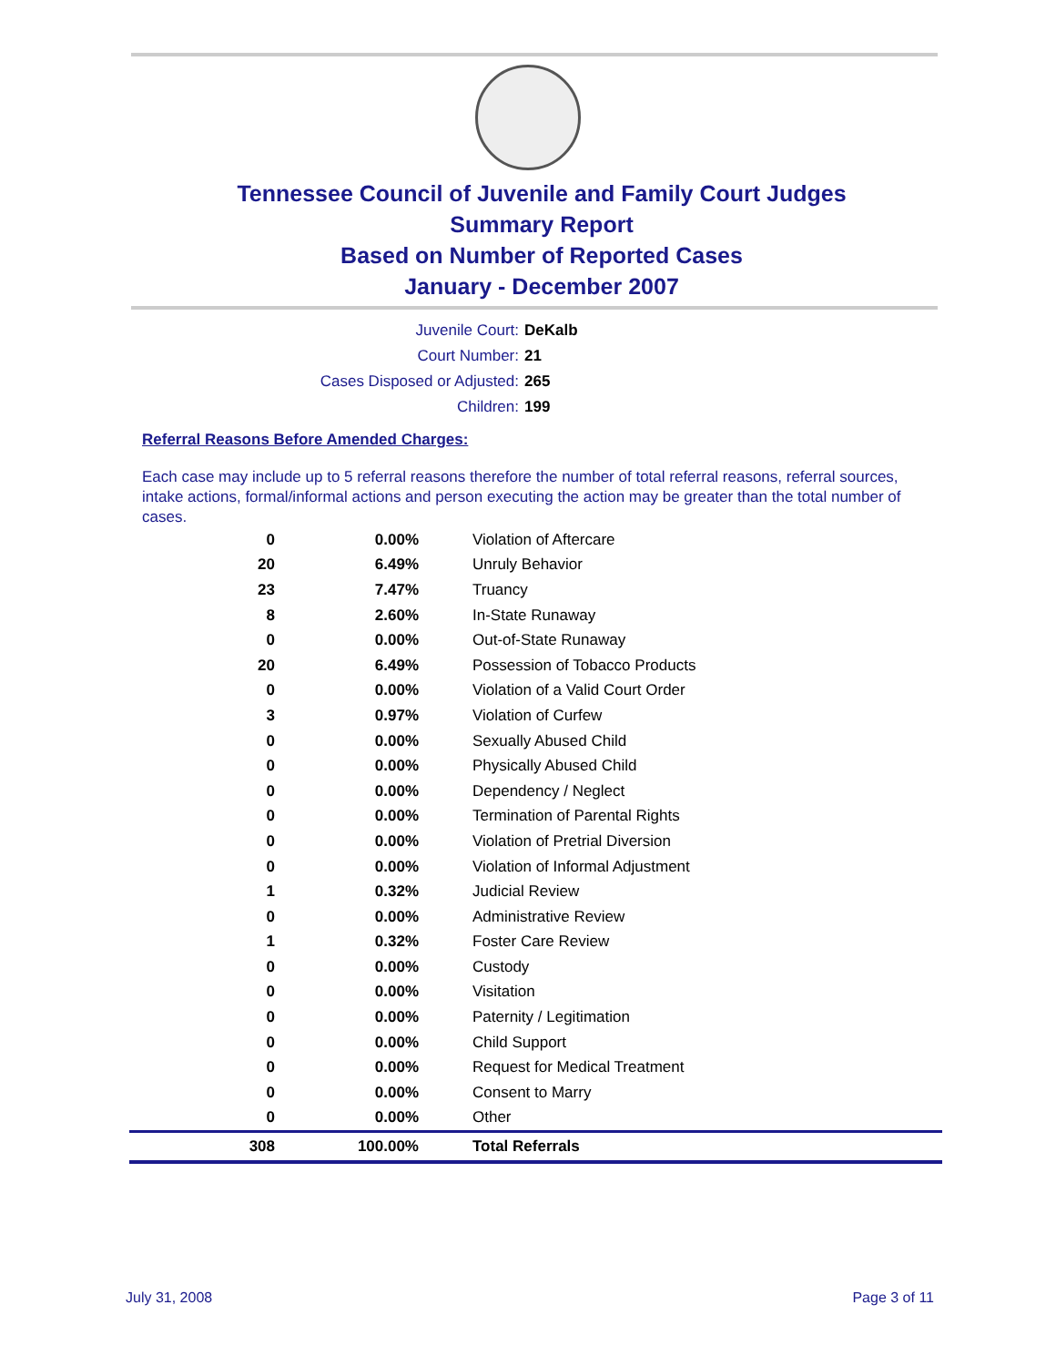Tennessee Council of Juvenile and Family Court Judges
Summary Report
Based on Number of Reported Cases
January - December 2007
Juvenile Court: DeKalb
Court Number: 21
Cases Disposed or Adjusted: 265
Children: 199
Referral Reasons Before Amended Charges:
Each case may include up to 5 referral reasons therefore the number of total referral reasons, referral sources, intake actions, formal/informal actions and person executing the action may be greater than the total number of cases.
| 0 | 0.00% | Violation of Aftercare |
| 20 | 6.49% | Unruly Behavior |
| 23 | 7.47% | Truancy |
| 8 | 2.60% | In-State Runaway |
| 0 | 0.00% | Out-of-State Runaway |
| 20 | 6.49% | Possession of Tobacco Products |
| 0 | 0.00% | Violation of a Valid Court Order |
| 3 | 0.97% | Violation of Curfew |
| 0 | 0.00% | Sexually Abused Child |
| 0 | 0.00% | Physically Abused Child |
| 0 | 0.00% | Dependency / Neglect |
| 0 | 0.00% | Termination of Parental Rights |
| 0 | 0.00% | Violation of Pretrial Diversion |
| 0 | 0.00% | Violation of Informal Adjustment |
| 1 | 0.32% | Judicial Review |
| 0 | 0.00% | Administrative Review |
| 1 | 0.32% | Foster Care Review |
| 0 | 0.00% | Custody |
| 0 | 0.00% | Visitation |
| 0 | 0.00% | Paternity / Legitimation |
| 0 | 0.00% | Child Support |
| 0 | 0.00% | Request for Medical Treatment |
| 0 | 0.00% | Consent to Marry |
| 0 | 0.00% | Other |
| 308 | 100.00% | Total Referrals |
July 31, 2008 Page 3 of 11